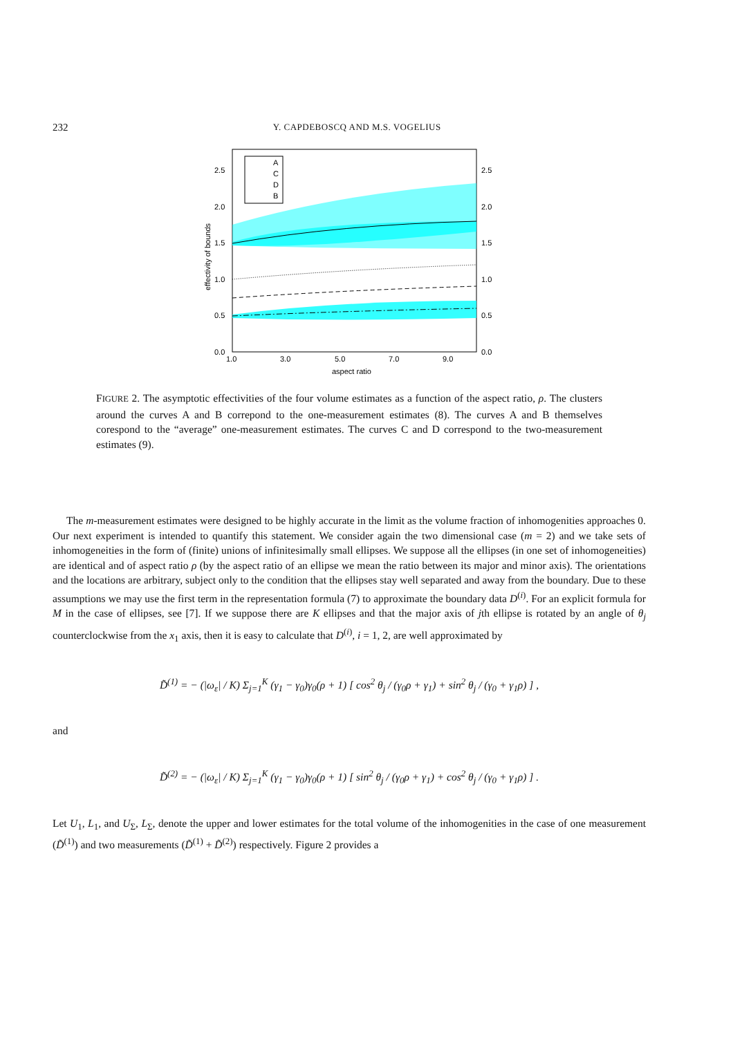232 Y. CAPDEBOSCQ AND M.S. VOGELIUS
A
C
D
B
2.5
2.0
1.5
1.0
0.5
0.0
2.5
2.0
1.5
1.0
0.5
0.0
1.0
3.0
5.0
7.0
9.0
aspect ratio
effectivity of bounds
FIGURE 2. The asymptotic effectivities of the four volume estimates as a function of the aspect ratio, ρ. The clusters around the curves A and B correpond to the one-measurement estimates (8). The curves A and B themselves corespond to the “average” one-measurement estimates. The curves C and D correspond to the two-measurement estimates (9).
The m-measurement estimates were designed to be highly accurate in the limit as the volume fraction of inhomogenities approaches 0. Our next experiment is intended to quantify this statement. We consider again the two dimensional case (m = 2) and we take sets of inhomogeneities in the form of (finite) unions of infinitesimally small ellipses. We suppose all the ellipses (in one set of inhomogeneities) are identical and of aspect ratio ρ (by the aspect ratio of an ellipse we mean the ratio between its major and minor axis). The orientations and the locations are arbitrary, subject only to the condition that the ellipses stay well separated and away from the boundary. Due to these assumptions we may use the first term in the representation formula (7) to approximate the boundary data D<sup>(i)</sup>. For an explicit formula for M in the case of ellipses, see [7]. If we suppose there are K ellipses and that the major axis of jth ellipse is rotated by an angle of θ<sub>j</sub> counterclockwise from the x<sub>1</sub> axis, then it is easy to calculate that D<sup>(i)</sup>, i = 1, 2, are well approximated by
D̃<sup>(1)</sup> = − (|ω<sub>ε</sub>| / K) Σ<sub>j=1</sub><sup>K</sup> (γ<sub>1</sub> − γ<sub>0</sub>)γ<sub>0</sub>(ρ + 1) [ cos<sup>2</sup> θ<sub>j</sub> / (γ<sub>0</sub>ρ + γ<sub>1</sub>) + sin<sup>2</sup> θ<sub>j</sub> / (γ<sub>0</sub> + γ<sub>1</sub>ρ) ] ,
and
D̃<sup>(2)</sup> = − (|ω<sub>ε</sub>| / K) Σ<sub>j=1</sub><sup>K</sup> (γ<sub>1</sub> − γ<sub>0</sub>)γ<sub>0</sub>(ρ + 1) [ sin<sup>2</sup> θ<sub>j</sub> / (γ<sub>0</sub>ρ + γ<sub>1</sub>) + cos<sup>2</sup> θ<sub>j</sub> / (γ<sub>0</sub> + γ<sub>1</sub>ρ) ] .
Let U<sub>1</sub>, L<sub>1</sub>, and U<sub>Σ</sub>, L<sub>Σ</sub>, denote the upper and lower estimates for the total volume of the inhomogenities in the case of one measurement (D̃<sup>(1)</sup>) and two measurements (D̃<sup>(1)</sup> + D̃<sup>(2)</sup>) respectively. Figure 2 provides a